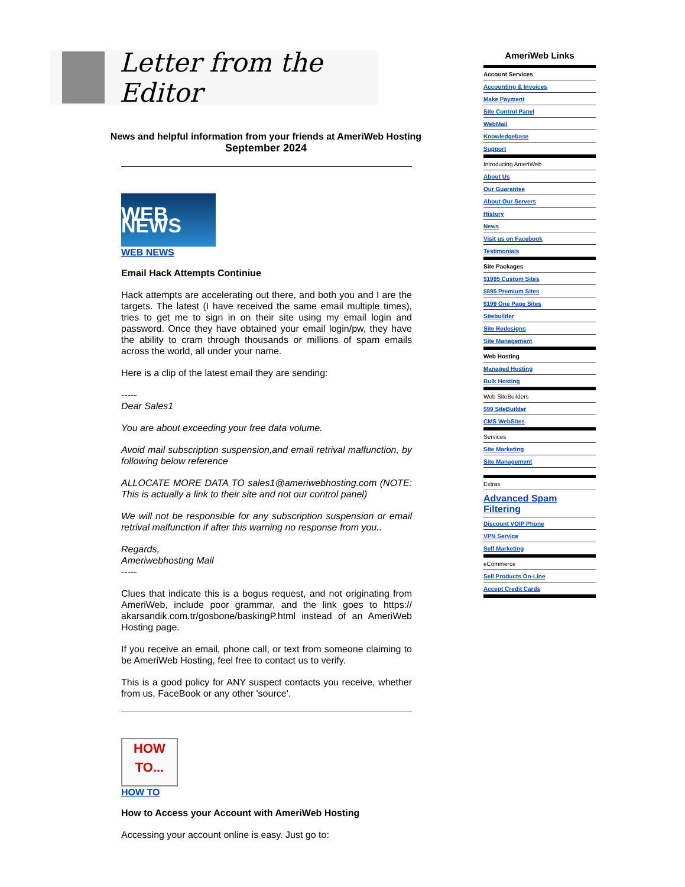Letter from the Editor
News and helpful information from your friends at AmeriWeb Hosting
September 2024
WEB NEWS
WEB NEWS
Email Hack Attempts Continiue
Hack attempts are accelerating out there, and both you and I are the targets. The latest (I have received the same email multiple times), tries to get me to sign in on their site using my email login and password. Once they have obtained your email login/pw, they have the ability to cram through thousands or millions of spam emails across the world, all under your name.
Here is a clip of the latest email they are sending:
-----
Dear Sales1
You are about exceeding your free data volume.
Avoid mail subscription suspension,and email retrival malfunction, by following below reference
ALLOCATE MORE DATA TO sales1@ameriwebhosting.com (NOTE: This is actually a link to their site and not our control panel)
We will not be responsible for any subscription suspension or email retrival malfunction if after this warning no response from you..
Regards,
Ameriwebhosting Mail
-----
Clues that indicate this is a bogus request, and not originating from AmeriWeb, include poor grammar, and the link goes to https:// akarsandik.com.tr/gosbone/baskingP.html instead of an AmeriWeb Hosting page.
If you receive an email, phone call, or text from someone claiming to be AmeriWeb Hosting, feel free to contact us to verify.
This is a good policy for ANY suspect contacts you receive, whether from us, FaceBook or any other 'source'.
HOW
TO...
HOW TO
How to Access your Account with AmeriWeb Hosting
Accessing your account online is easy. Just go to:
AmeriWeb Links
Account Services
Accounting & Invoices
Make Payment
Site Control Panel
WebMail
Knowledgebase
Support
Introducing AmeriWeb
About Us
Our Guarantee
About Our Servers
History
News
Visit us on Facebook
Testimonials
Site Packages
$1995 Custom Sites
$895 Premium Sites
$199 One Page Sites
Sitebuilder
Site Redesigns
Site Management
Web Hosting
Managed Hosting
Bulk Hosting
Web SiteBuilders
$99 SiteBuilder
CMS WebSites
Services
Site Marketing
Site Management
Extras
Advanced Spam Filtering
Discount VOIP Phone
VPN Service
Self Marketing
eCommerce
Sell Products On-Line
Accept Credit Cards